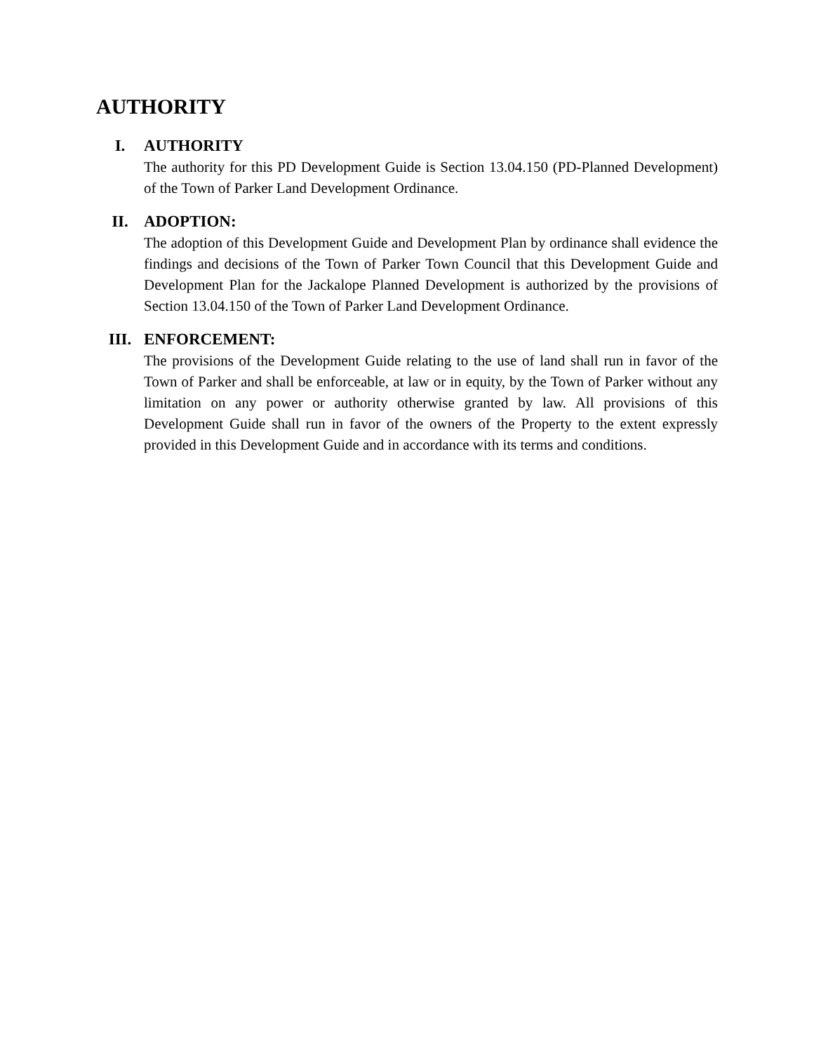AUTHORITY
I. AUTHORITY
The authority for this PD Development Guide is Section 13.04.150 (PD-Planned Development) of the Town of Parker Land Development Ordinance.
II. ADOPTION:
The adoption of this Development Guide and Development Plan by ordinance shall evidence the findings and decisions of the Town of Parker Town Council that this Development Guide and Development Plan for the Jackalope Planned Development is authorized by the provisions of Section 13.04.150 of the Town of Parker Land Development Ordinance.
III. ENFORCEMENT:
The provisions of the Development Guide relating to the use of land shall run in favor of the Town of Parker and shall be enforceable, at law or in equity, by the Town of Parker without any limitation on any power or authority otherwise granted by law. All provisions of this Development Guide shall run in favor of the owners of the Property to the extent expressly provided in this Development Guide and in accordance with its terms and conditions.